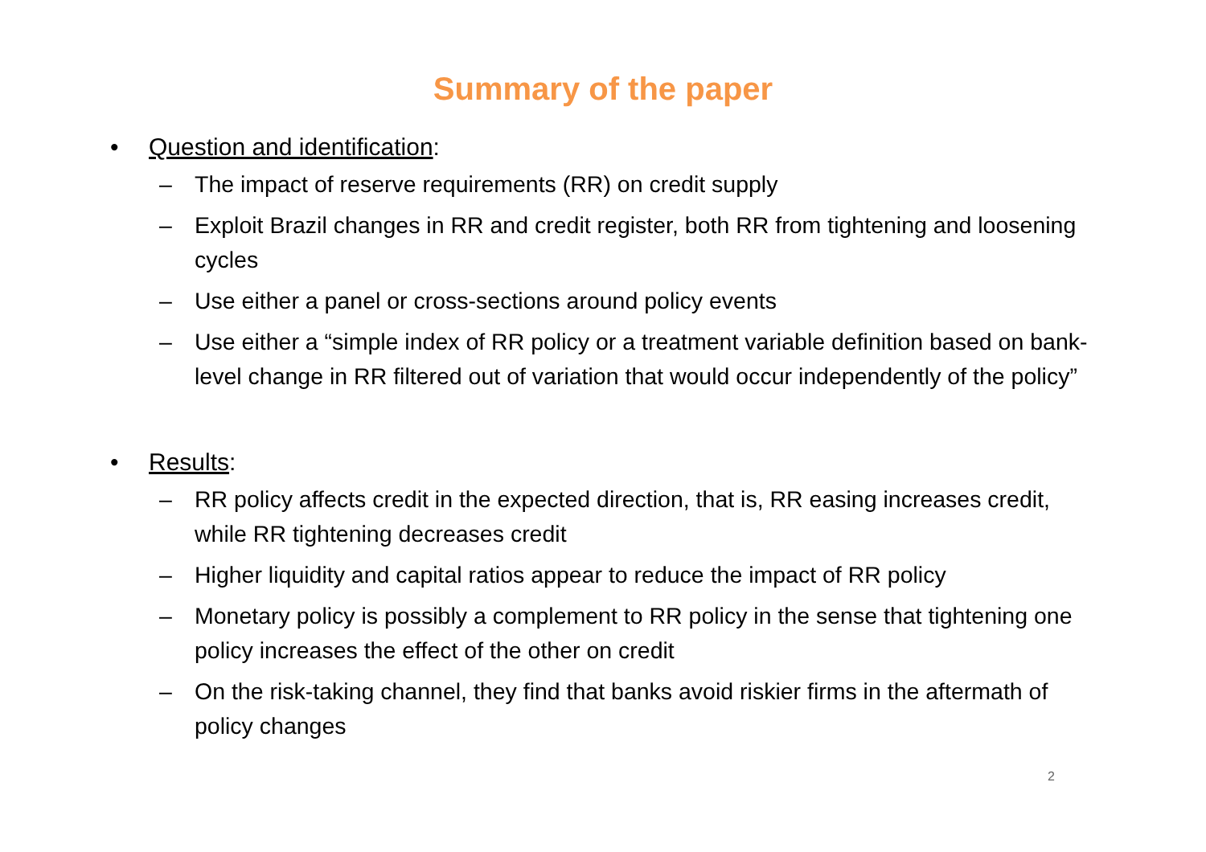Summary of the paper
• Question and identification:
– The impact of reserve requirements (RR) on credit supply
– Exploit Brazil changes in RR and credit register, both RR from tightening and loosening cycles
– Use either a panel or cross-sections around policy events
– Use either a “simple index of RR policy or a treatment variable definition based on bank-level change in RR filtered out of variation that would occur independently of the policy”
• Results:
– RR policy affects credit in the expected direction, that is, RR easing increases credit, while RR tightening decreases credit
– Higher liquidity and capital ratios appear to reduce the impact of RR policy
– Monetary policy is possibly a complement to RR policy in the sense that tightening one policy increases the effect of the other on credit
– On the risk-taking channel, they find that banks avoid riskier firms in the aftermath of policy changes
2